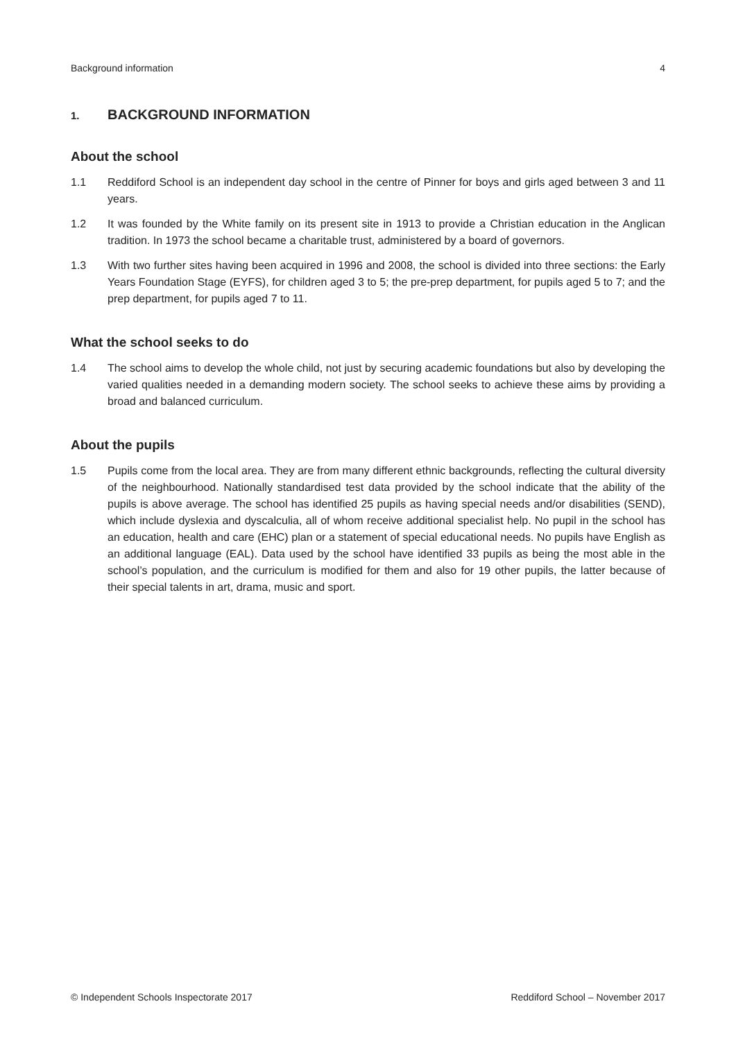Background information 4
1. BACKGROUND INFORMATION
About the school
1.1 Reddiford School is an independent day school in the centre of Pinner for boys and girls aged between 3 and 11 years.
1.2 It was founded by the White family on its present site in 1913 to provide a Christian education in the Anglican tradition. In 1973 the school became a charitable trust, administered by a board of governors.
1.3 With two further sites having been acquired in 1996 and 2008, the school is divided into three sections: the Early Years Foundation Stage (EYFS), for children aged 3 to 5; the pre-prep department, for pupils aged 5 to 7; and the prep department, for pupils aged 7 to 11.
What the school seeks to do
1.4 The school aims to develop the whole child, not just by securing academic foundations but also by developing the varied qualities needed in a demanding modern society. The school seeks to achieve these aims by providing a broad and balanced curriculum.
About the pupils
1.5 Pupils come from the local area. They are from many different ethnic backgrounds, reflecting the cultural diversity of the neighbourhood. Nationally standardised test data provided by the school indicate that the ability of the pupils is above average. The school has identified 25 pupils as having special needs and/or disabilities (SEND), which include dyslexia and dyscalculia, all of whom receive additional specialist help. No pupil in the school has an education, health and care (EHC) plan or a statement of special educational needs. No pupils have English as an additional language (EAL). Data used by the school have identified 33 pupils as being the most able in the school’s population, and the curriculum is modified for them and also for 19 other pupils, the latter because of their special talents in art, drama, music and sport.
© Independent Schools Inspectorate 2017 Reddiford School – November 2017